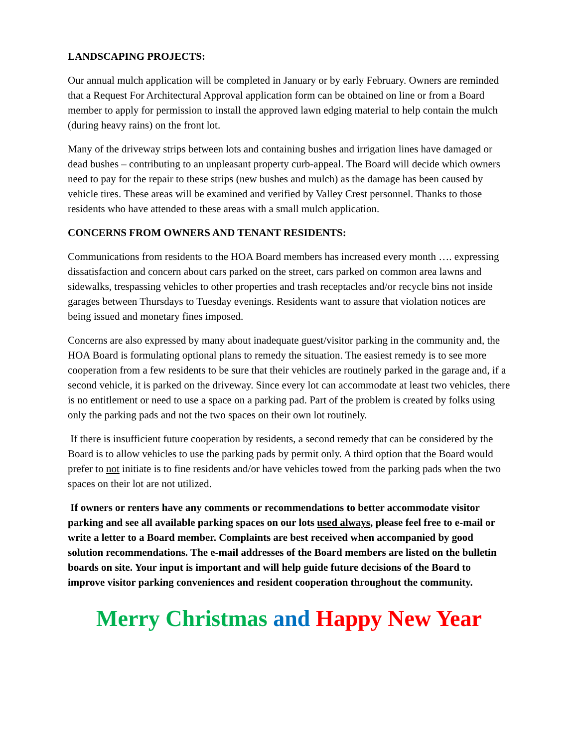LANDSCAPING PROJECTS:
Our annual mulch application will be completed in January or by early February. Owners are reminded that a Request For Architectural Approval application form can be obtained on line or from a Board member to apply for permission to install the approved lawn edging material to help contain the mulch (during heavy rains) on the front lot.
Many of the driveway strips between lots and containing bushes and irrigation lines have damaged or dead bushes – contributing to an unpleasant property curb-appeal. The Board will decide which owners need to pay for the repair to these strips (new bushes and mulch) as the damage has been caused by vehicle tires. These areas will be examined and verified by Valley Crest personnel. Thanks to those residents who have attended to these areas with a small mulch application.
CONCERNS FROM OWNERS AND TENANT RESIDENTS:
Communications from residents to the HOA Board members has increased every month …. expressing dissatisfaction and concern about cars parked on the street, cars parked on common area lawns and sidewalks, trespassing vehicles to other properties and trash receptacles and/or recycle bins not inside garages between Thursdays to Tuesday evenings. Residents want to assure that violation notices are being issued and monetary fines imposed.
Concerns are also expressed by many about inadequate guest/visitor parking in the community and, the HOA Board is formulating optional plans to remedy the situation. The easiest remedy is to see more cooperation from a few residents to be sure that their vehicles are routinely parked in the garage and, if a second vehicle, it is parked on the driveway. Since every lot can accommodate at least two vehicles, there is no entitlement or need to use a space on a parking pad. Part of the problem is created by folks using only the parking pads and not the two spaces on their own lot routinely.
If there is insufficient future cooperation by residents, a second remedy that can be considered by the Board is to allow vehicles to use the parking pads by permit only. A third option that the Board would prefer to not initiate is to fine residents and/or have vehicles towed from the parking pads when the two spaces on their lot are not utilized.
If owners or renters have any comments or recommendations to better accommodate visitor parking and see all available parking spaces on our lots used always, please feel free to e-mail or write a letter to a Board member. Complaints are best received when accompanied by good solution recommendations. The e-mail addresses of the Board members are listed on the bulletin boards on site. Your input is important and will help guide future decisions of the Board to improve visitor parking conveniences and resident cooperation throughout the community.
Merry Christmas and Happy New Year